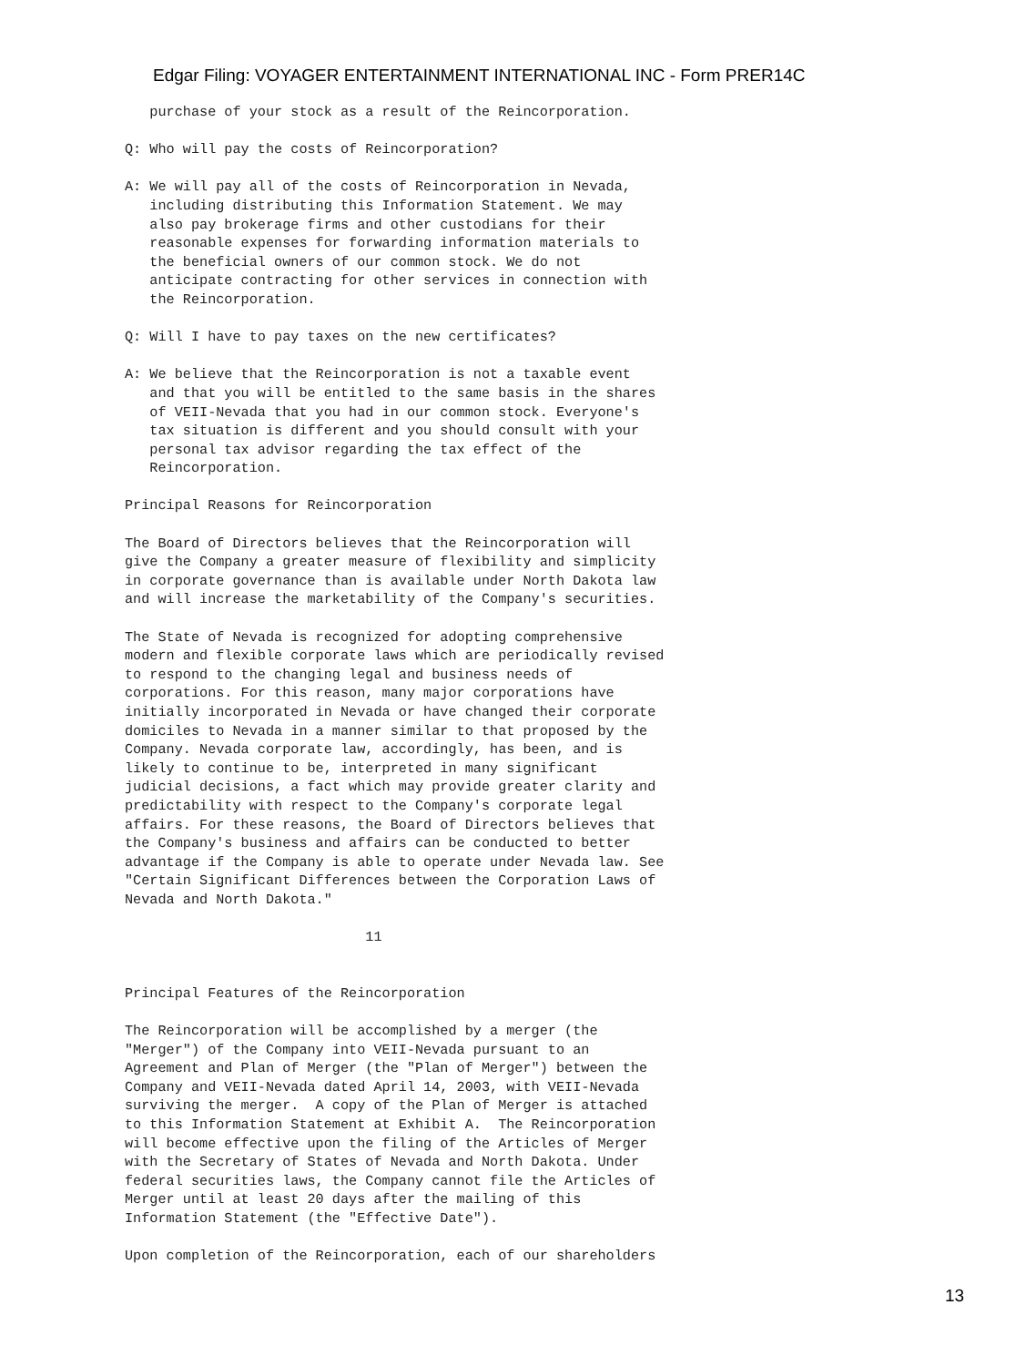Edgar Filing: VOYAGER ENTERTAINMENT INTERNATIONAL INC - Form PRER14C
   purchase of your stock as a result of the Reincorporation.

Q: Who will pay the costs of Reincorporation?

A: We will pay all of the costs of Reincorporation in Nevada,
   including distributing this Information Statement. We may
   also pay brokerage firms and other custodians for their
   reasonable expenses for forwarding information materials to
   the beneficial owners of our common stock. We do not
   anticipate contracting for other services in connection with
   the Reincorporation.

Q: Will I have to pay taxes on the new certificates?

A: We believe that the Reincorporation is not a taxable event
   and that you will be entitled to the same basis in the shares
   of VEII-Nevada that you had in our common stock. Everyone's
   tax situation is different and you should consult with your
   personal tax advisor regarding the tax effect of the
   Reincorporation.

Principal Reasons for Reincorporation

The Board of Directors believes that the Reincorporation will
give the Company a greater measure of flexibility and simplicity
in corporate governance than is available under North Dakota law
and will increase the marketability of the Company's securities.

The State of Nevada is recognized for adopting comprehensive
modern and flexible corporate laws which are periodically revised
to respond to the changing legal and business needs of
corporations. For this reason, many major corporations have
initially incorporated in Nevada or have changed their corporate
domiciles to Nevada in a manner similar to that proposed by the
Company. Nevada corporate law, accordingly, has been, and is
likely to continue to be, interpreted in many significant
judicial decisions, a fact which may provide greater clarity and
predictability with respect to the Company's corporate legal
affairs. For these reasons, the Board of Directors believes that
the Company's business and affairs can be conducted to better
advantage if the Company is able to operate under Nevada law. See
"Certain Significant Differences between the Corporation Laws of
Nevada and North Dakota."

                             11


Principal Features of the Reincorporation

The Reincorporation will be accomplished by a merger (the
"Merger") of the Company into VEII-Nevada pursuant to an
Agreement and Plan of Merger (the "Plan of Merger") between the
Company and VEII-Nevada dated April 14, 2003, with VEII-Nevada
surviving the merger.  A copy of the Plan of Merger is attached
to this Information Statement at Exhibit A.  The Reincorporation
will become effective upon the filing of the Articles of Merger
with the Secretary of States of Nevada and North Dakota. Under
federal securities laws, the Company cannot file the Articles of
Merger until at least 20 days after the mailing of this
Information Statement (the "Effective Date").

Upon completion of the Reincorporation, each of our shareholders
13